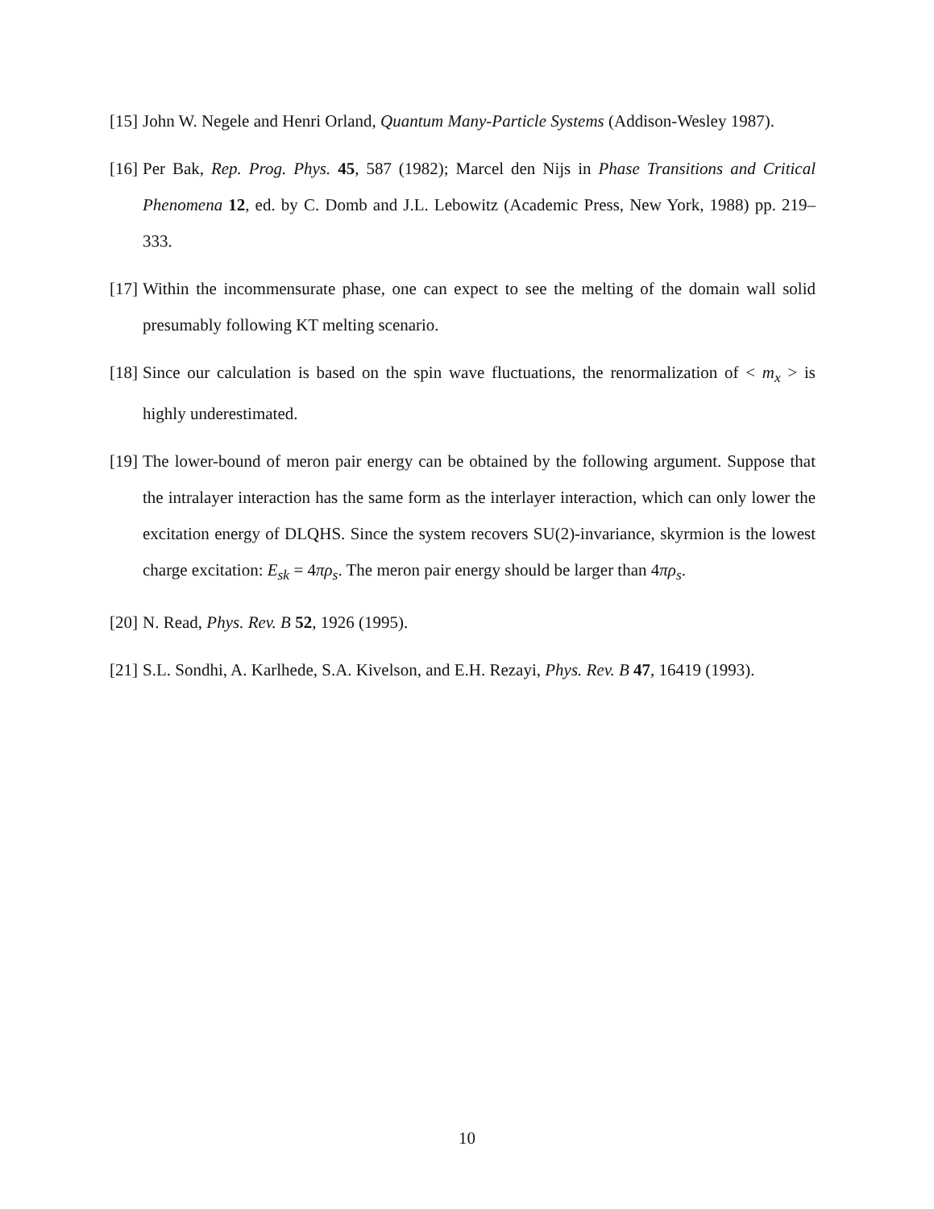[15] John W. Negele and Henri Orland, Quantum Many-Particle Systems (Addison-Wesley 1987).
[16] Per Bak, Rep. Prog. Phys. 45, 587 (1982); Marcel den Nijs in Phase Transitions and Critical Phenomena 12, ed. by C. Domb and J.L. Lebowitz (Academic Press, New York, 1988) pp. 219–333.
[17] Within the incommensurate phase, one can expect to see the melting of the domain wall solid presumably following KT melting scenario.
[18] Since our calculation is based on the spin wave fluctuations, the renormalization of < m<sub>x</sub> > is highly underestimated.
[19] The lower-bound of meron pair energy can be obtained by the following argument. Suppose that the intralayer interaction has the same form as the interlayer interaction, which can only lower the excitation energy of DLQHS. Since the system recovers SU(2)-invariance, skyrmion is the lowest charge excitation: E<sub>sk</sub> = 4πρ<sub>s</sub>. The meron pair energy should be larger than 4πρ<sub>s</sub>.
[20] N. Read, Phys. Rev. B 52, 1926 (1995).
[21] S.L. Sondhi, A. Karlhede, S.A. Kivelson, and E.H. Rezayi, Phys. Rev. B 47, 16419 (1993).
10